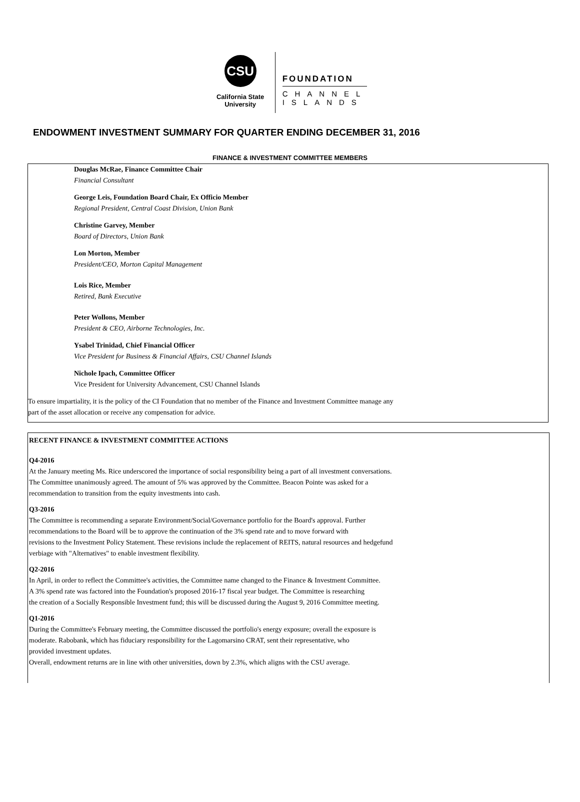CSU
California State
University
FOUNDATION
CHANNEL
ISLANDS
ENDOWMENT INVESTMENT SUMMARY FOR QUARTER ENDING DECEMBER 31, 2016
FINANCE & INVESTMENT COMMITTEE MEMBERS
Douglas McRae, Finance Committee Chair
Financial Consultant
George Leis, Foundation Board Chair, Ex Officio Member
Regional President, Central Coast Division, Union Bank
Christine Garvey, Member
Board of Directors, Union Bank
Lon Morton, Member
President/CEO, Morton Capital Management
Lois Rice, Member
Retired, Bank Executive
Peter Wollons, Member
President & CEO, Airborne Technologies, Inc.
Ysabel Trinidad, Chief Financial Officer
Vice President for Business & Financial Affairs, CSU Channel Islands
Nichole Ipach, Committee Officer
Vice President for University Advancement, CSU Channel Islands
To ensure impartiality, it is the policy of the CI Foundation that no member of the Finance and Investment Committee manage any
part of the asset allocation or receive any compensation for advice.
RECENT FINANCE & INVESTMENT COMMITTEE ACTIONS
Q4-2016
At the January meeting Ms. Rice underscored the importance of social responsibility being a part of all investment conversations.
The Committee unanimously agreed. The amount of 5% was approved by the Committee. Beacon Pointe was asked for a
recommendation to transition from the equity investments into cash.
Q3-2016
The Committee is recommending a separate Environment/Social/Governance portfolio for the Board's approval. Further
recommendations to the Board will be to approve the continuation of the 3% spend rate and to move forward with
revisions to the Investment Policy Statement. These revisions include the replacement of REITS, natural resources and hedgefund
verbiage with "Alternatives" to enable investment flexibility.
Q2-2016
In April, in order to reflect the Committee's activities, the Committee name changed to the Finance & Investment Committee.
A 3% spend rate was factored into the Foundation's proposed 2016-17 fiscal year budget. The Committee is researching
the creation of a Socially Responsible Investment fund; this will be discussed during the August 9, 2016 Committee meeting.
Q1-2016
During the Committee's February meeting, the Committee discussed the portfolio's energy exposure; overall the exposure is
moderate. Rabobank, which has fiduciary responsibility for the Lagomarsino CRAT, sent their representative, who
provided investment updates.
Overall, endowment returns are in line with other universities, down by 2.3%, which aligns with the CSU average.